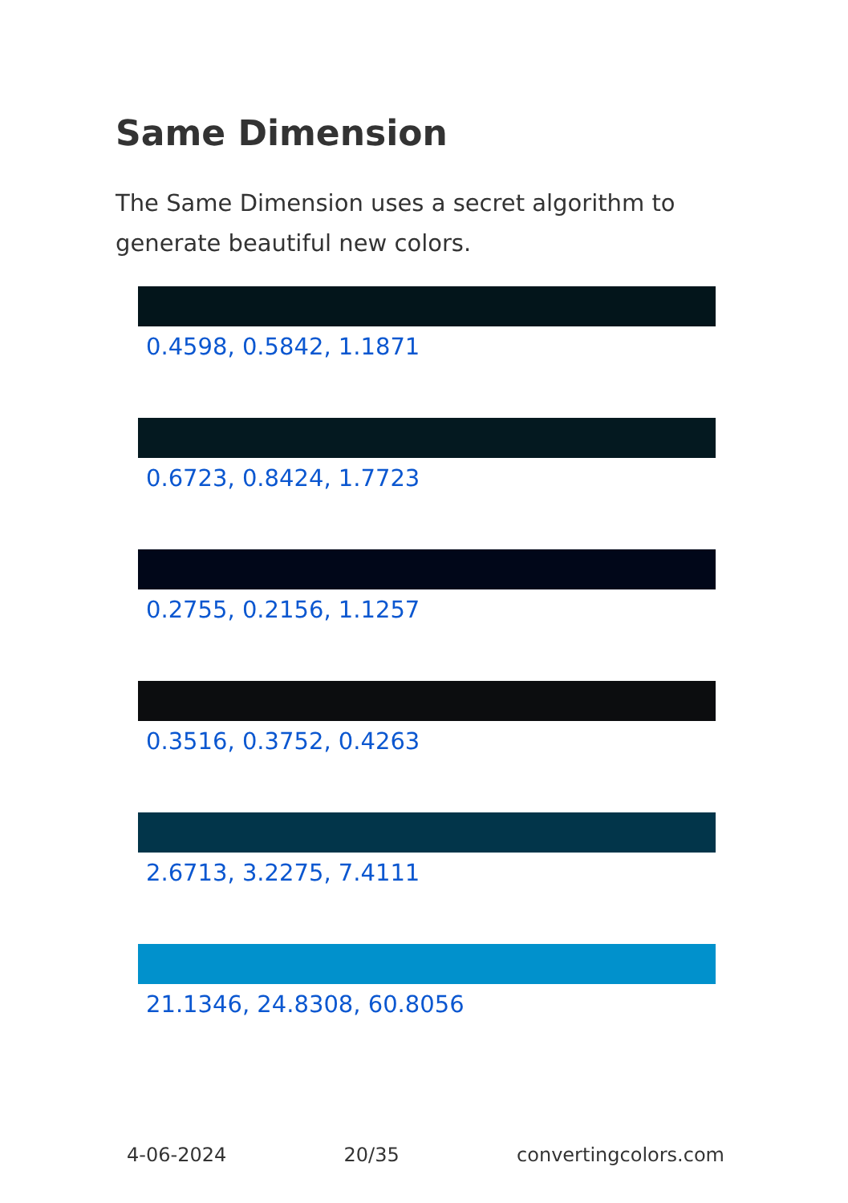Same Dimension
The Same Dimension uses a secret algorithm to generate beautiful new colors.
0.4598, 0.5842, 1.1871
0.6723, 0.8424, 1.7723
0.2755, 0.2156, 1.1257
0.3516, 0.3752, 0.4263
2.6713, 3.2275, 7.4111
21.1346, 24.8308, 60.8056
4-06-2024 20/35 convertingcolors.com